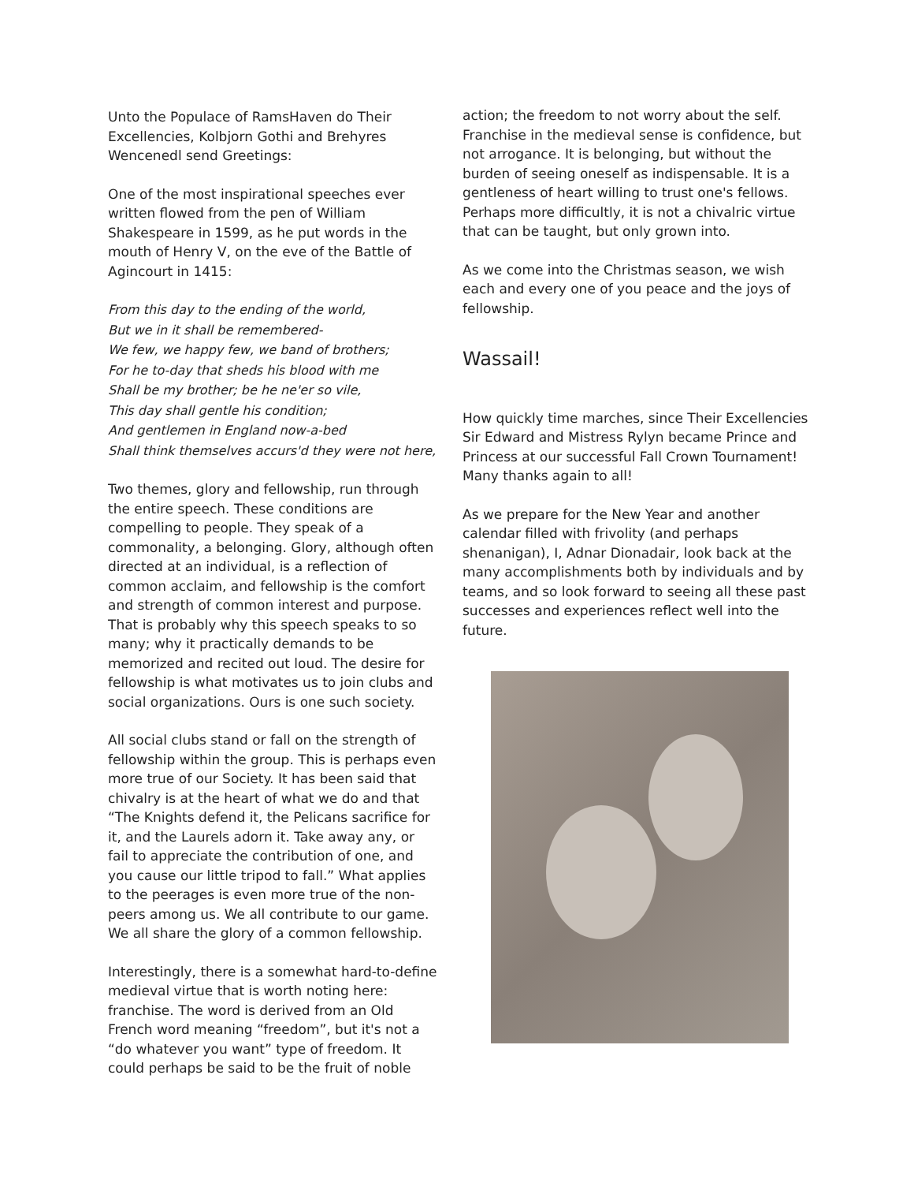Unto the Populace of RamsHaven do Their Excellencies, Kolbjorn Gothi and Brehyres Wencenedl send Greetings:
One of the most inspirational speeches ever written flowed from the pen of William Shakespeare in 1599, as he put words in the mouth of Henry V, on the eve of the Battle of Agincourt in 1415:
From this day to the ending of the world,
But we in it shall be remembered-
We few, we happy few, we band of brothers;
For he to-day that sheds his blood with me
Shall be my brother; be he ne'er so vile,
This day shall gentle his condition;
And gentlemen in England now-a-bed
Shall think themselves accurs'd they were not here,
Two themes, glory and fellowship, run through the entire speech. These conditions are compelling to people. They speak of a commonality, a belonging. Glory, although often directed at an individual, is a reflection of common acclaim, and fellowship is the comfort and strength of common interest and purpose. That is probably why this speech speaks to so many; why it practically demands to be memorized and recited out loud. The desire for fellowship is what motivates us to join clubs and social organizations. Ours is one such society.
All social clubs stand or fall on the strength of fellowship within the group. This is perhaps even more true of our Society. It has been said that chivalry is at the heart of what we do and that “The Knights defend it, the Pelicans sacrifice for it, and the Laurels adorn it. Take away any, or fail to appreciate the contribution of one, and you cause our little tripod to fall.” What applies to the peerages is even more true of the non-peers among us. We all contribute to our game. We all share the glory of a common fellowship.
Interestingly, there is a somewhat hard-to-define medieval virtue that is worth noting here: franchise. The word is derived from an Old French word meaning “freedom”, but it's not a “do whatever you want” type of freedom. It could perhaps be said to be the fruit of noble
action; the freedom to not worry about the self. Franchise in the medieval sense is confidence, but not arrogance. It is belonging, but without the burden of seeing oneself as indispensable. It is a gentleness of heart willing to trust one's fellows. Perhaps more difficultly, it is not a chivalric virtue that can be taught, but only grown into.
As we come into the Christmas season, we wish each and every one of you peace and the joys of fellowship.
Wassail!
How quickly time marches, since Their Excellencies Sir Edward and Mistress Rylyn became Prince and Princess at our successful Fall Crown Tournament! Many thanks again to all!
As we prepare for the New Year and another calendar filled with frivolity (and perhaps shenanigan), I, Adnar Dionadair, look back at the many accomplishments both by individuals and by teams, and so look forward to seeing all these past successes and experiences reflect well into the future.